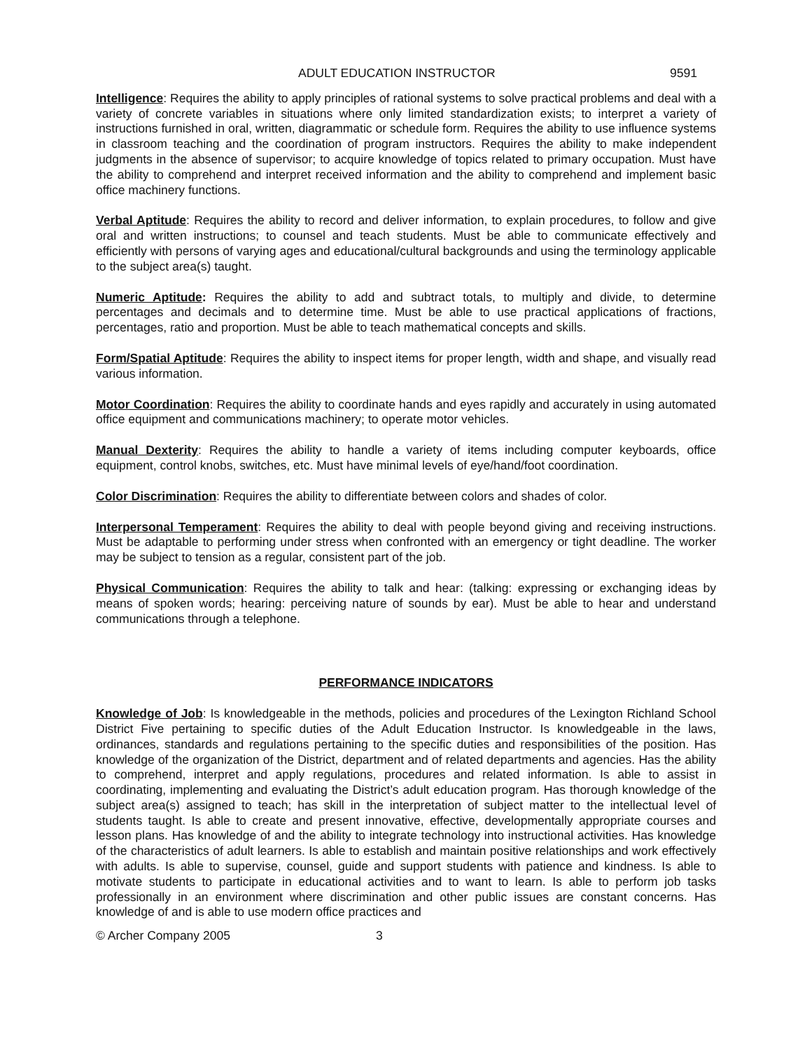ADULT EDUCATION INSTRUCTOR 9591
Intelligence: Requires the ability to apply principles of rational systems to solve practical problems and deal with a variety of concrete variables in situations where only limited standardization exists; to interpret a variety of instructions furnished in oral, written, diagrammatic or schedule form. Requires the ability to use influence systems in classroom teaching and the coordination of program instructors. Requires the ability to make independent judgments in the absence of supervisor; to acquire knowledge of topics related to primary occupation. Must have the ability to comprehend and interpret received information and the ability to comprehend and implement basic office machinery functions.
Verbal Aptitude: Requires the ability to record and deliver information, to explain procedures, to follow and give oral and written instructions; to counsel and teach students. Must be able to communicate effectively and efficiently with persons of varying ages and educational/cultural backgrounds and using the terminology applicable to the subject area(s) taught.
Numeric Aptitude: Requires the ability to add and subtract totals, to multiply and divide, to determine percentages and decimals and to determine time. Must be able to use practical applications of fractions, percentages, ratio and proportion. Must be able to teach mathematical concepts and skills.
Form/Spatial Aptitude: Requires the ability to inspect items for proper length, width and shape, and visually read various information.
Motor Coordination: Requires the ability to coordinate hands and eyes rapidly and accurately in using automated office equipment and communications machinery; to operate motor vehicles.
Manual Dexterity: Requires the ability to handle a variety of items including computer keyboards, office equipment, control knobs, switches, etc. Must have minimal levels of eye/hand/foot coordination.
Color Discrimination: Requires the ability to differentiate between colors and shades of color.
Interpersonal Temperament: Requires the ability to deal with people beyond giving and receiving instructions. Must be adaptable to performing under stress when confronted with an emergency or tight deadline. The worker may be subject to tension as a regular, consistent part of the job.
Physical Communication: Requires the ability to talk and hear: (talking: expressing or exchanging ideas by means of spoken words; hearing: perceiving nature of sounds by ear). Must be able to hear and understand communications through a telephone.
PERFORMANCE INDICATORS
Knowledge of Job: Is knowledgeable in the methods, policies and procedures of the Lexington Richland School District Five pertaining to specific duties of the Adult Education Instructor. Is knowledgeable in the laws, ordinances, standards and regulations pertaining to the specific duties and responsibilities of the position. Has knowledge of the organization of the District, department and of related departments and agencies. Has the ability to comprehend, interpret and apply regulations, procedures and related information. Is able to assist in coordinating, implementing and evaluating the District’s adult education program. Has thorough knowledge of the subject area(s) assigned to teach; has skill in the interpretation of subject matter to the intellectual level of students taught. Is able to create and present innovative, effective, developmentally appropriate courses and lesson plans. Has knowledge of and the ability to integrate technology into instructional activities. Has knowledge of the characteristics of adult learners. Is able to establish and maintain positive relationships and work effectively with adults. Is able to supervise, counsel, guide and support students with patience and kindness. Is able to motivate students to participate in educational activities and to want to learn. Is able to perform job tasks professionally in an environment where discrimination and other public issues are constant concerns. Has knowledge of and is able to use modern office practices and
© Archer Company 2005 3